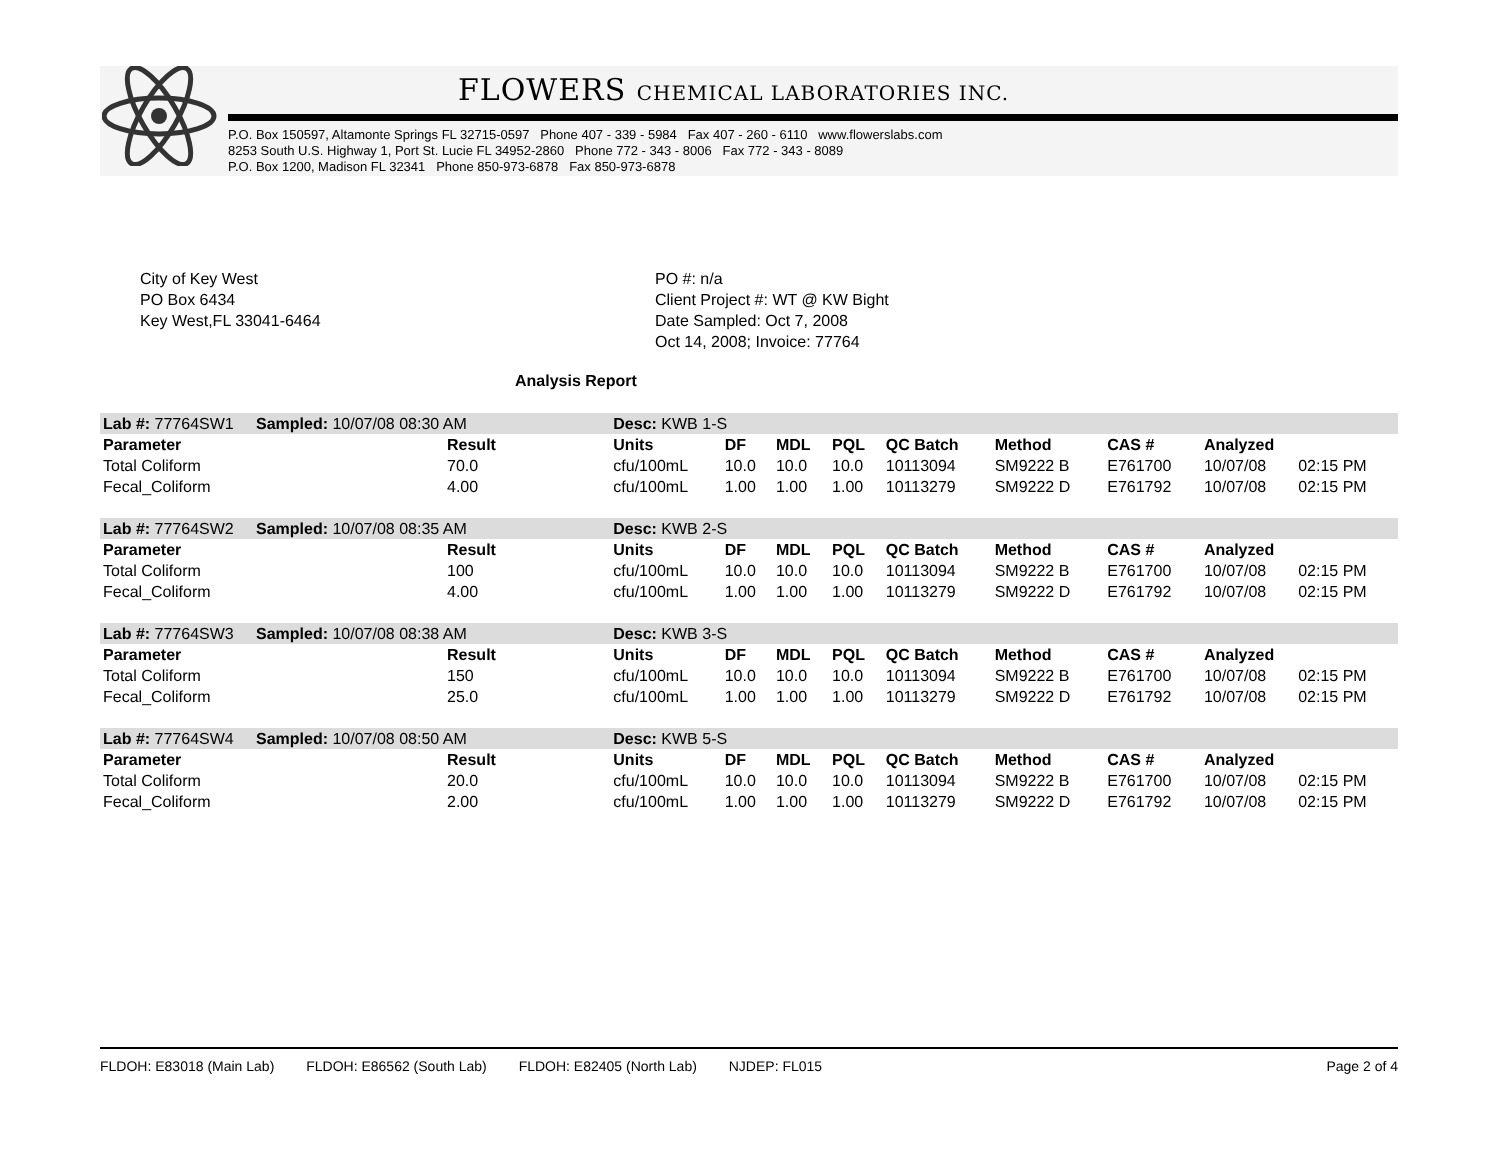FLOWERS CHEMICAL LABORATORIES INC.
P.O. Box 150597, Altamonte Springs FL 32715-0597 Phone 407 - 339 - 5984 Fax 407 - 260 - 6110 www.flowerslabs.com
8253 South U.S. Highway 1, Port St. Lucie FL 34952-2860 Phone 772 - 343 - 8006 Fax 772 - 343 - 8089
P.O. Box 1200, Madison FL 32341 Phone 850-973-6878 Fax 850-973-6878
City of Key West
PO Box 6434
Key West,FL 33041-6464
PO #: n/a
Client Project #: WT @ KW Bight
Date Sampled: Oct 7, 2008
Oct 14, 2008; Invoice: 77764
Analysis Report
| Lab #: 77764SW1 Sampled: 10/07/08 08:30 AM | | Desc: KWB 1-S | | | | | | | | |
| Parameter | Result | Units | DF | MDL | PQL | QC Batch | Method | CAS # | Analyzed | |
| Total Coliform | 70.0 | cfu/100mL | 10.0 | 10.0 | 10.0 | 10113094 | SM9222 B | E761700 | 10/07/08 | 02:15 PM |
| Fecal_Coliform | 4.00 | cfu/100mL | 1.00 | 1.00 | 1.00 | 10113279 | SM9222 D | E761792 | 10/07/08 | 02:15 PM |
| Lab #: 77764SW2 Sampled: 10/07/08 08:35 AM | | Desc: KWB 2-S | | | | | | | | |
| Parameter | Result | Units | DF | MDL | PQL | QC Batch | Method | CAS # | Analyzed | |
| Total Coliform | 100 | cfu/100mL | 10.0 | 10.0 | 10.0 | 10113094 | SM9222 B | E761700 | 10/07/08 | 02:15 PM |
| Fecal_Coliform | 4.00 | cfu/100mL | 1.00 | 1.00 | 1.00 | 10113279 | SM9222 D | E761792 | 10/07/08 | 02:15 PM |
| Lab #: 77764SW3 Sampled: 10/07/08 08:38 AM | | Desc: KWB 3-S | | | | | | | | |
| Parameter | Result | Units | DF | MDL | PQL | QC Batch | Method | CAS # | Analyzed | |
| Total Coliform | 150 | cfu/100mL | 10.0 | 10.0 | 10.0 | 10113094 | SM9222 B | E761700 | 10/07/08 | 02:15 PM |
| Fecal_Coliform | 25.0 | cfu/100mL | 1.00 | 1.00 | 1.00 | 10113279 | SM9222 D | E761792 | 10/07/08 | 02:15 PM |
| Lab #: 77764SW4 Sampled: 10/07/08 08:50 AM | | Desc: KWB 5-S | | | | | | | | |
| Parameter | Result | Units | DF | MDL | PQL | QC Batch | Method | CAS # | Analyzed | |
| Total Coliform | 20.0 | cfu/100mL | 10.0 | 10.0 | 10.0 | 10113094 | SM9222 B | E761700 | 10/07/08 | 02:15 PM |
| Fecal_Coliform | 2.00 | cfu/100mL | 1.00 | 1.00 | 1.00 | 10113279 | SM9222 D | E761792 | 10/07/08 | 02:15 PM |
FLDOH: E83018 (Main Lab) FLDOH: E86562 (South Lab) FLDOH: E82405 (North Lab) NJDEP: FL015
Page 2 of 4